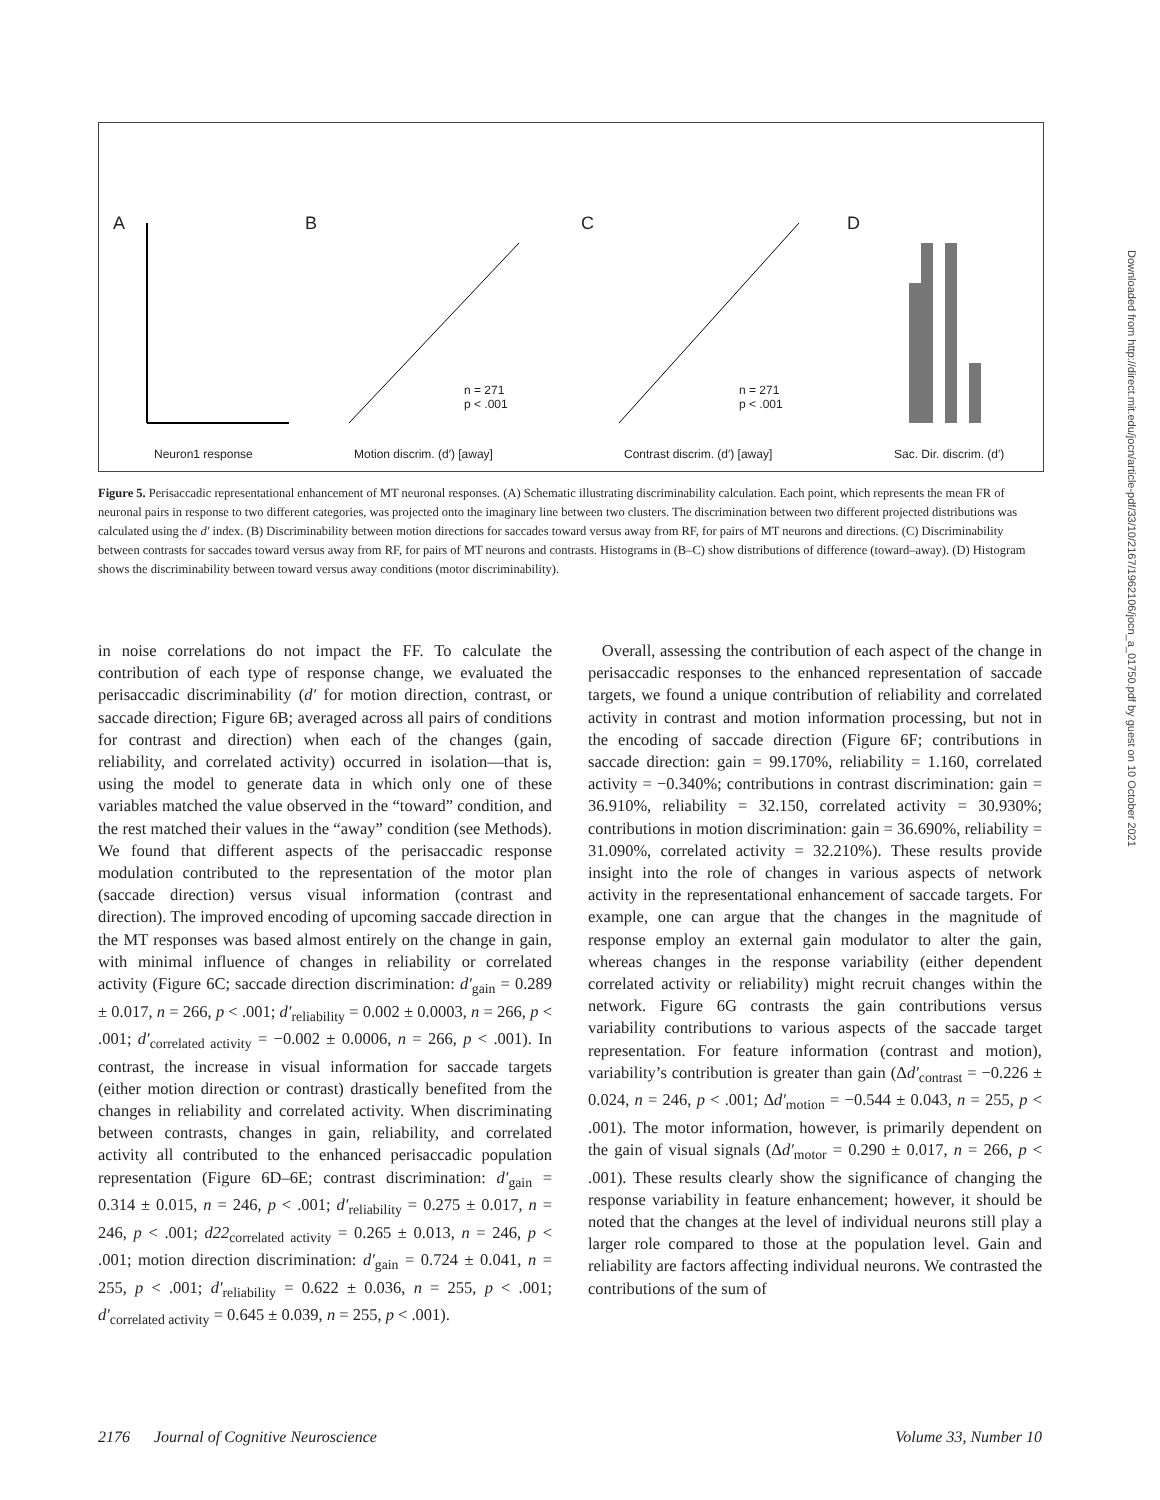A B C D
Neuron1 response Motion discrim. (d′) [away] Contrast discrim. (d′) [away] Sac. Dir. discrim. (d′)
n = 271
p < .001
n = 271
p < .001
Figure 5. Perisaccadic representational enhancement of MT neuronal responses. (A) Schematic illustrating discriminability calculation. Each point, which represents the mean FR of neuronal pairs in response to two different categories, was projected onto the imaginary line between two clusters. The discrimination between two different projected distributions was calculated using the d′ index. (B) Discriminability between motion directions for saccades toward versus away from RF, for pairs of MT neurons and directions. (C) Discriminability between contrasts for saccades toward versus away from RF, for pairs of MT neurons and contrasts. Histograms in (B–C) show distributions of difference (toward–away). (D) Histogram shows the discriminability between toward versus away conditions (motor discriminability).
in noise correlations do not impact the FF. To calculate the contribution of each type of response change, we evaluated the perisaccadic discriminability (d′ for motion direction, contrast, or saccade direction; Figure 6B; averaged across all pairs of conditions for contrast and direction) when each of the changes (gain, reliability, and correlated activity) occurred in isolation—that is, using the model to generate data in which only one of these variables matched the value observed in the “toward” condition, and the rest matched their values in the “away” condition (see Methods). We found that different aspects of the perisaccadic response modulation contributed to the representation of the motor plan (saccade direction) versus visual information (contrast and direction). The improved encoding of upcoming saccade direction in the MT responses was based almost entirely on the change in gain, with minimal influence of changes in reliability or correlated activity (Figure 6C; saccade direction discrimination: d′<sub>gain</sub> = 0.289 ± 0.017, n = 266, p < .001; d′<sub>reliability</sub> = 0.002 ± 0.0003, n = 266, p < .001; d′<sub>correlated activity</sub> = −0.002 ± 0.0006, n = 266, p < .001). In contrast, the increase in visual information for saccade targets (either motion direction or contrast) drastically benefited from the changes in reliability and correlated activity. When discriminating between contrasts, changes in gain, reliability, and correlated activity all contributed to the enhanced perisaccadic population representation (Figure 6D–6E; contrast discrimination: d′<sub>gain</sub> = 0.314 ± 0.015, n = 246, p < .001; d′<sub>reliability</sub> = 0.275 ± 0.017, n = 246, p < .001; d22<sub>correlated activity</sub> = 0.265 ± 0.013, n = 246, p < .001; motion direction discrimination: d′<sub>gain</sub> = 0.724 ± 0.041, n = 255, p < .001; d′<sub>reliability</sub> = 0.622 ± 0.036, n = 255, p < .001; d′<sub>correlated activity</sub> = 0.645 ± 0.039, n = 255, p < .001).
Overall, assessing the contribution of each aspect of the change in perisaccadic responses to the enhanced representation of saccade targets, we found a unique contribution of reliability and correlated activity in contrast and motion information processing, but not in the encoding of saccade direction (Figure 6F; contributions in saccade direction: gain = 99.170%, reliability = 1.160, correlated activity = −0.340%; contributions in contrast discrimination: gain = 36.910%, reliability = 32.150, correlated activity = 30.930%; contributions in motion discrimination: gain = 36.690%, reliability = 31.090%, correlated activity = 32.210%). These results provide insight into the role of changes in various aspects of network activity in the representational enhancement of saccade targets. For example, one can argue that the changes in the magnitude of response employ an external gain modulator to alter the gain, whereas changes in the response variability (either dependent correlated activity or reliability) might recruit changes within the network. Figure 6G contrasts the gain contributions versus variability contributions to various aspects of the saccade target representation. For feature information (contrast and motion), variability’s contribution is greater than gain (Δd′<sub>contrast</sub> = −0.226 ± 0.024, n = 246, p < .001; Δd′<sub>motion</sub> = −0.544 ± 0.043, n = 255, p < .001). The motor information, however, is primarily dependent on the gain of visual signals (Δd′<sub>motor</sub> = 0.290 ± 0.017, n = 266, p < .001). These results clearly show the significance of changing the response variability in feature enhancement; however, it should be noted that the changes at the level of individual neurons still play a larger role compared to those at the population level. Gain and reliability are factors affecting individual neurons. We contrasted the contributions of the sum of
2176 Journal of Cognitive Neuroscience Volume 33, Number 10
Downloaded from http://direct.mit.edu/jocn/article-pdf/33/10/2167/1962106/jocn_a_01750.pdf by guest on 10 October 2021